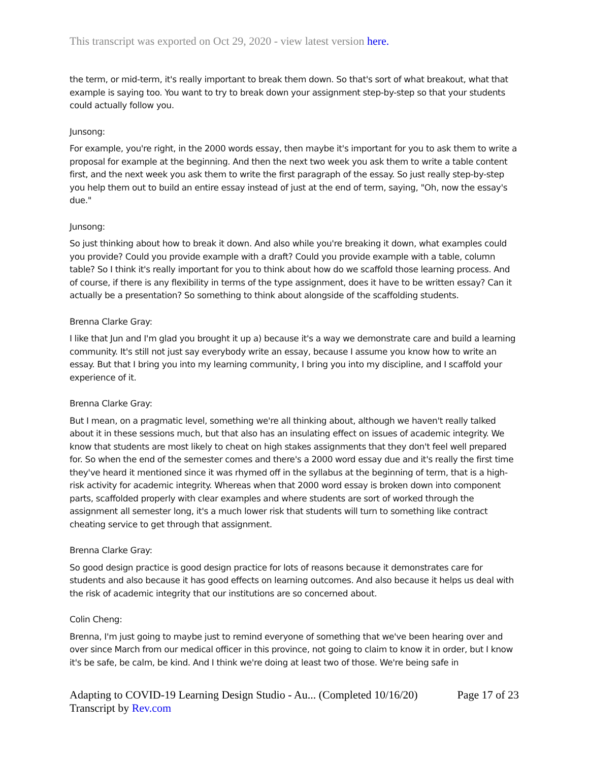This transcript was exported on Oct 29, 2020 - view latest version here.
the term, or mid-term, it's really important to break them down. So that's sort of what breakout, what that example is saying too. You want to try to break down your assignment step-by-step so that your students could actually follow you.
Junsong:
For example, you're right, in the 2000 words essay, then maybe it's important for you to ask them to write a proposal for example at the beginning. And then the next two week you ask them to write a table content first, and the next week you ask them to write the first paragraph of the essay. So just really step-by-step you help them out to build an entire essay instead of just at the end of term, saying, "Oh, now the essay's due."
Junsong:
So just thinking about how to break it down. And also while you're breaking it down, what examples could you provide? Could you provide example with a draft? Could you provide example with a table, column table? So I think it's really important for you to think about how do we scaffold those learning process. And of course, if there is any flexibility in terms of the type assignment, does it have to be written essay? Can it actually be a presentation? So something to think about alongside of the scaffolding students.
Brenna Clarke Gray:
I like that Jun and I'm glad you brought it up a) because it's a way we demonstrate care and build a learning community. It's still not just say everybody write an essay, because I assume you know how to write an essay. But that I bring you into my learning community, I bring you into my discipline, and I scaffold your experience of it.
Brenna Clarke Gray:
But I mean, on a pragmatic level, something we're all thinking about, although we haven't really talked about it in these sessions much, but that also has an insulating effect on issues of academic integrity. We know that students are most likely to cheat on high stakes assignments that they don't feel well prepared for. So when the end of the semester comes and there's a 2000 word essay due and it's really the first time they've heard it mentioned since it was rhymed off in the syllabus at the beginning of term, that is a high-risk activity for academic integrity. Whereas when that 2000 word essay is broken down into component parts, scaffolded properly with clear examples and where students are sort of worked through the assignment all semester long, it's a much lower risk that students will turn to something like contract cheating service to get through that assignment.
Brenna Clarke Gray:
So good design practice is good design practice for lots of reasons because it demonstrates care for students and also because it has good effects on learning outcomes. And also because it helps us deal with the risk of academic integrity that our institutions are so concerned about.
Colin Cheng:
Brenna, I'm just going to maybe just to remind everyone of something that we've been hearing over and over since March from our medical officer in this province, not going to claim to know it in order, but I know it's be safe, be calm, be kind. And I think we're doing at least two of those. We're being safe in
Adapting to COVID-19 Learning Design Studio - Au... (Completed 10/16/20) Page 17 of 23
Transcript by Rev.com